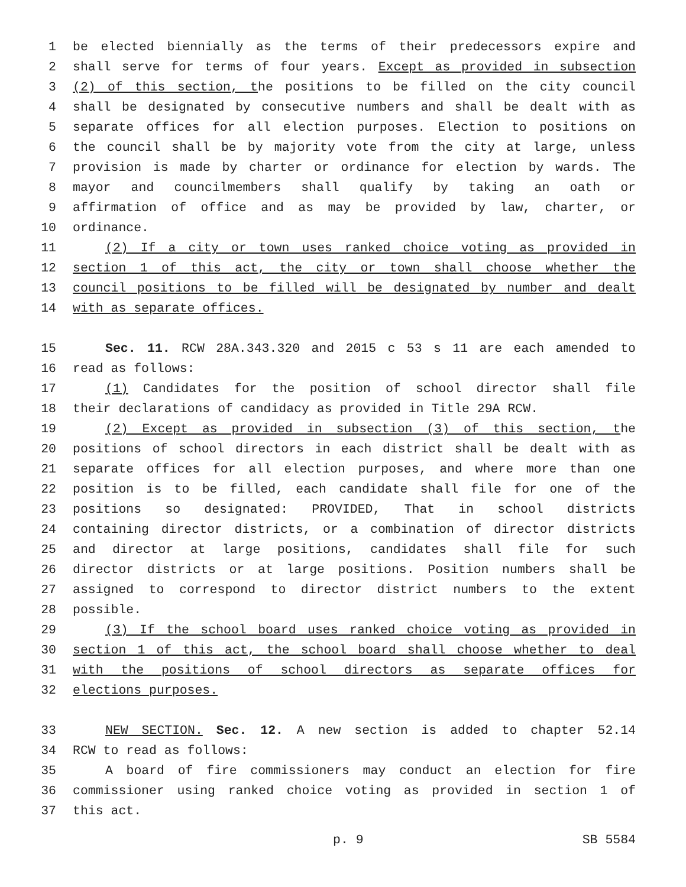1 be elected biennially as the terms of their predecessors expire and
2 shall serve for terms of four years. Except as provided in subsection
3 (2) of this section, the positions to be filled on the city council
4 shall be designated by consecutive numbers and shall be dealt with as
5 separate offices for all election purposes. Election to positions on
6 the council shall be by majority vote from the city at large, unless
7 provision is made by charter or ordinance for election by wards. The
8 mayor and councilmembers shall qualify by taking an oath or
9 affirmation of office and as may be provided by law, charter, or
10 ordinance.
11 (2) If a city or town uses ranked choice voting as provided in
12 section 1 of this act, the city or town shall choose whether the
13 council positions to be filled will be designated by number and dealt
14 with as separate offices.
15 Sec. 11. RCW 28A.343.320 and 2015 c 53 s 11 are each amended to
16 read as follows:
17 (1) Candidates for the position of school director shall file
18 their declarations of candidacy as provided in Title 29A RCW.
19 (2) Except as provided in subsection (3) of this section, the
20 positions of school directors in each district shall be dealt with as
21 separate offices for all election purposes, and where more than one
22 position is to be filled, each candidate shall file for one of the
23 positions so designated: PROVIDED, That in school districts
24 containing director districts, or a combination of director districts
25 and director at large positions, candidates shall file for such
26 director districts or at large positions. Position numbers shall be
27 assigned to correspond to director district numbers to the extent
28 possible.
29 (3) If the school board uses ranked choice voting as provided in
30 section 1 of this act, the school board shall choose whether to deal
31 with the positions of school directors as separate offices for
32 elections purposes.
33 NEW SECTION. Sec. 12. A new section is added to chapter 52.14
34 RCW to read as follows:
35 A board of fire commissioners may conduct an election for fire
36 commissioner using ranked choice voting as provided in section 1 of
37 this act.
p. 9 SB 5584